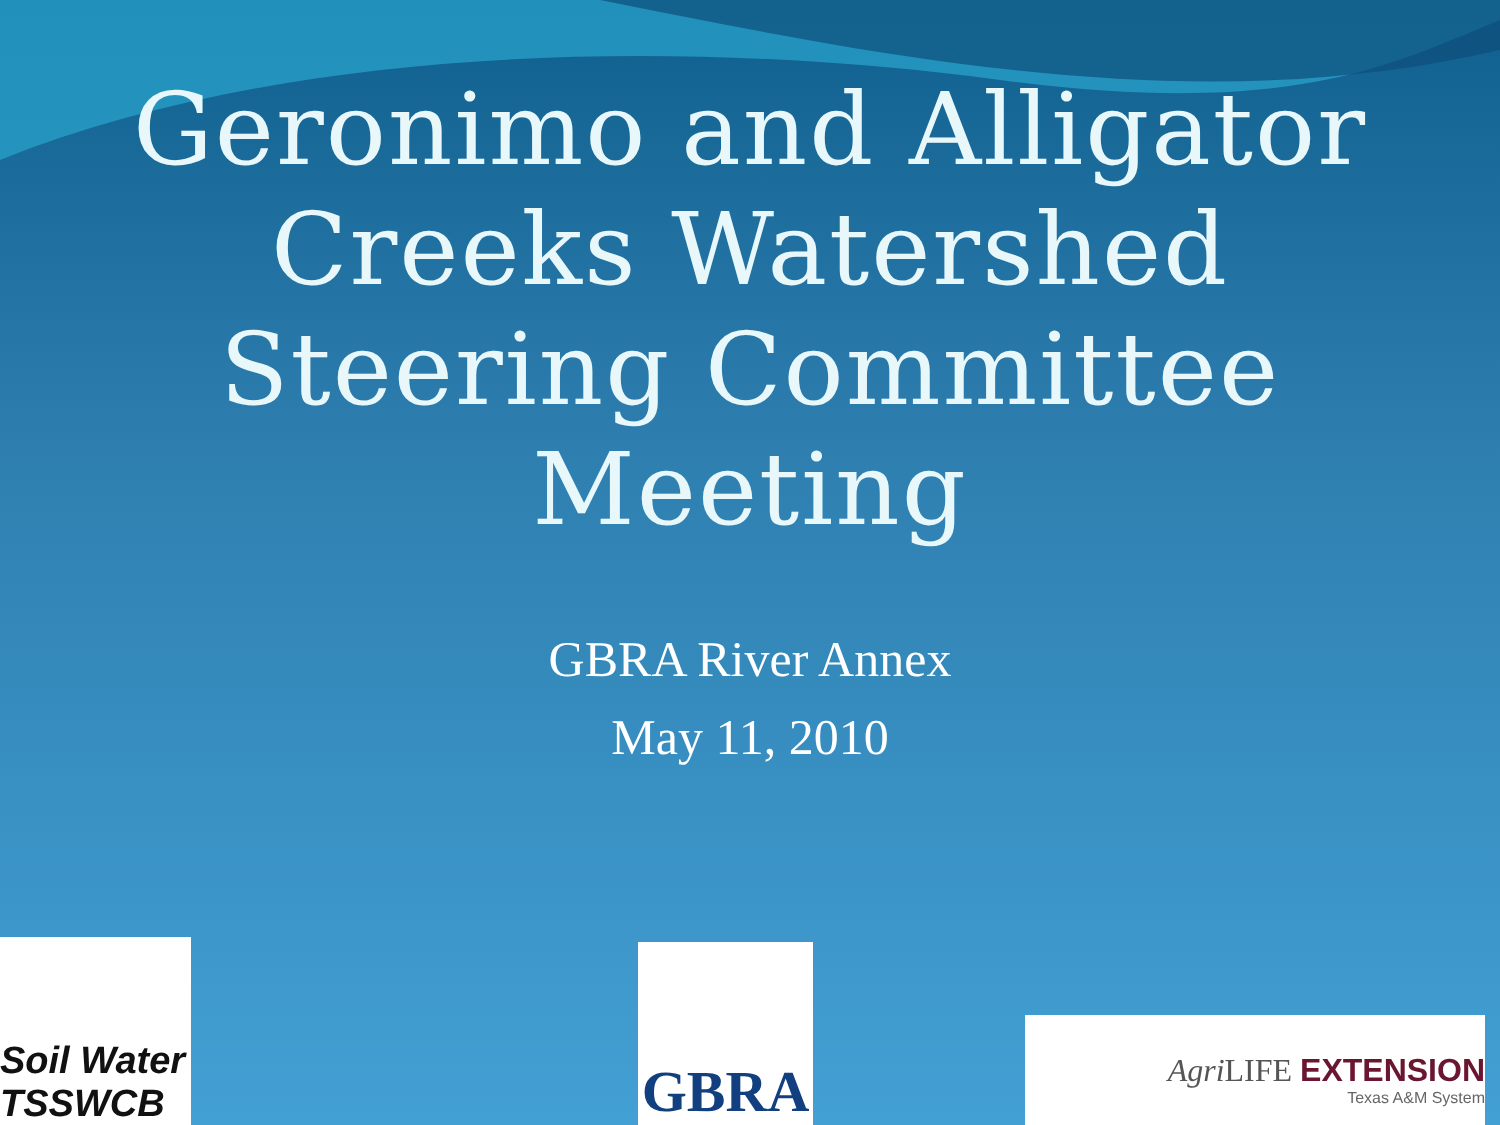Geronimo and Alligator
Creeks Watershed
Steering Committee
Meeting
GBRA River Annex
May 11, 2010
Soil Water TSSWCB
GBRA
Agri LIFE EXTENSION
Texas A&M System